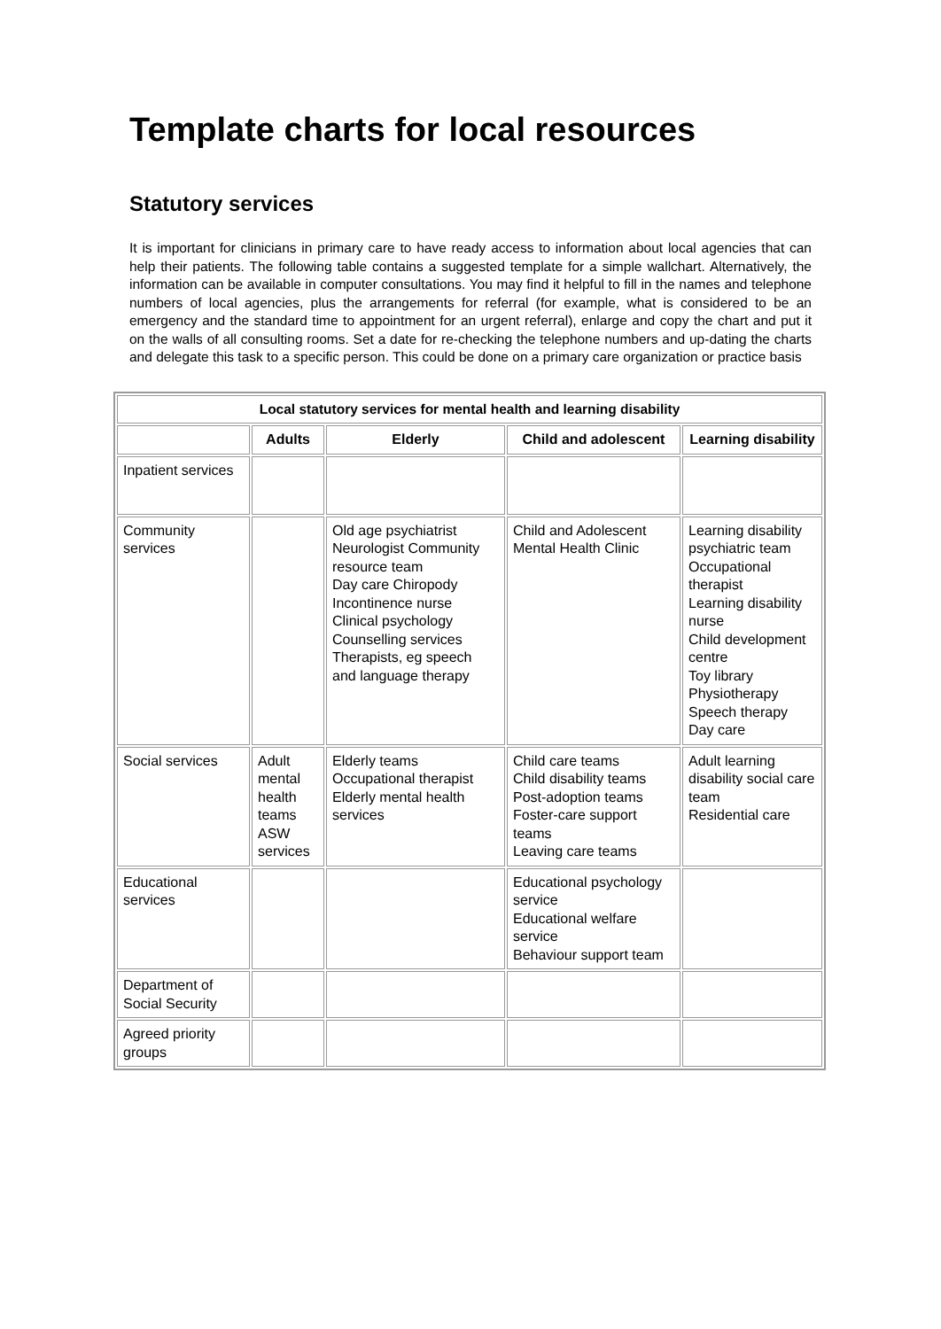Template charts for local resources
Statutory services
It is important for clinicians in primary care to have ready access to information about local agencies that can help their patients. The following table contains a suggested template for a simple wallchart. Alternatively, the information can be available in computer consultations. You may find it helpful to fill in the names and telephone numbers of local agencies, plus the arrangements for referral (for example, what is considered to be an emergency and the standard time to appointment for an urgent referral), enlarge and copy the chart and put it on the walls of all consulting rooms. Set a date for re-checking the telephone numbers and up-dating the charts and delegate this task to a specific person. This could be done on a primary care organization or practice basis
| Local statutory services for mental health and learning disability | | | | |
| --- | --- | --- | --- | --- |
| | Adults | Elderly | Child and adolescent | Learning disability |
| Inpatient services | | | | |
| Community services | | Old age psychiatrist Neurologist Community resource team Day care Chiropody Incontinence nurse Clinical psychology Counselling services Therapists, eg speech and language therapy | Child and Adolescent Mental Health Clinic | Learning disability psychiatric team Occupational therapist Learning disability nurse Child development centre Toy library Physiotherapy Speech therapy Day care |
| Social services | Adult mental health teams ASW services | Elderly teams Occupational therapist Elderly mental health services | Child care teams Child disability teams Post-adoption teams Foster-care support teams Leaving care teams | Adult learning disability social care team Residential care |
| Educational services | | | Educational psychology service Educational welfare service Behaviour support team | |
| Department of Social Security | | | | |
| Agreed priority groups | | | | |